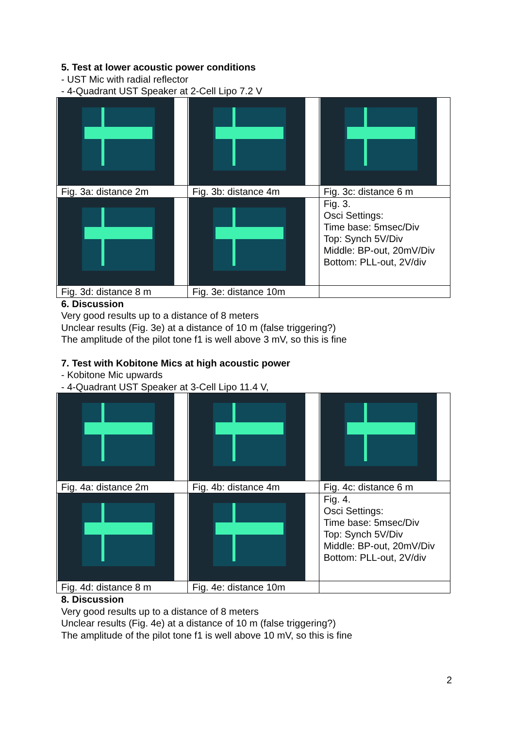5. Test at lower acoustic power conditions
- UST Mic with radial reflector
- 4-Quadrant UST Speaker at 2-Cell Lipo 7.2 V
| Fig. 3a: distance 2m | Fig. 3b: distance 4m | Fig. 3c: distance 6 m |
| | | Fig. 3. Osci Settings: Time base: 5msec/Div Top: Synch 5V/Div Middle: BP-out, 20mV/Div Bottom: PLL-out, 2V/div |
| Fig. 3d: distance 8 m | Fig. 3e: distance 10m | |
6. Discussion
Very good results up to a distance of 8 meters
Unclear results (Fig. 3e) at a distance of 10 m (false triggering?)
The amplitude of the pilot tone f1 is well above 3 mV, so this is fine
7. Test with Kobitone Mics at high acoustic power
- Kobitone Mic upwards
- 4-Quadrant UST Speaker at 3-Cell Lipo 11.4 V,
| Fig. 4a: distance 2m | Fig. 4b: distance 4m | Fig. 4c: distance 6 m |
| | | Fig. 4. Osci Settings: Time base: 5msec/Div Top: Synch 5V/Div Middle: BP-out, 20mV/Div Bottom: PLL-out, 2V/div |
| Fig. 4d: distance 8 m | Fig. 4e: distance 10m | |
8. Discussion
Very good results up to a distance of 8 meters
Unclear results (Fig. 4e) at a distance of 10 m (false triggering?)
The amplitude of the pilot tone f1 is well above 10 mV, so this is fine
2